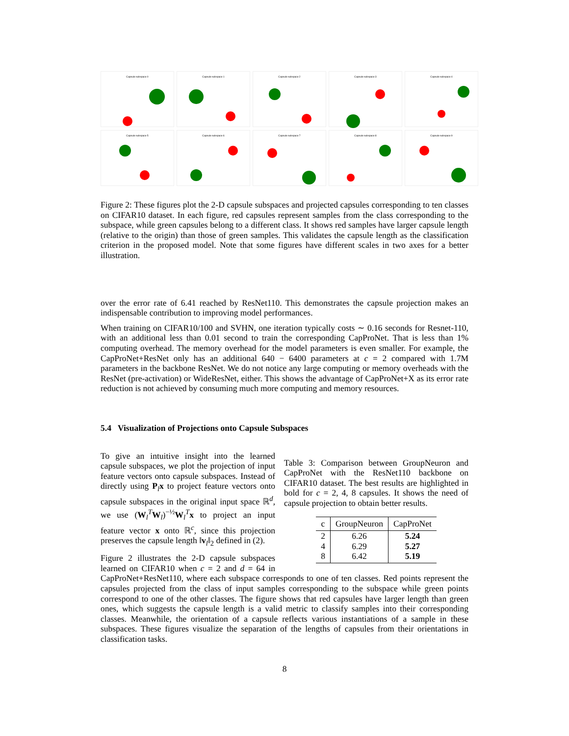Capsule subspace 0
Capsule subspace 1
Capsule subspace 2
Capsule subspace 3
Capsule subspace 4
Capsule subspace 5
Capsule subspace 6
Capsule subspace 7
Capsule subspace 8
Capsule subspace 9
Figure 2: These figures plot the 2-D capsule subspaces and projected capsules corresponding to ten classes on CIFAR10 dataset. In each figure, red capsules represent samples from the class corresponding to the subspace, while green capsules belong to a different class. It shows red samples have larger capsule length (relative to the origin) than those of green samples. This validates the capsule length as the classification criterion in the proposed model. Note that some figures have different scales in two axes for a better illustration.
over the error rate of 6.41 reached by ResNet110. This demonstrates the capsule projection makes an indispensable contribution to improving model performances.
When training on CIFAR10/100 and SVHN, one iteration typically costs ∼ 0.16 seconds for Resnet-110, with an additional less than 0.01 second to train the corresponding CapProNet. That is less than 1% computing overhead. The memory overhead for the model parameters is even smaller. For example, the CapProNet+ResNet only has an additional 640 − 6400 parameters at c = 2 compared with 1.7M parameters in the backbone ResNet. We do not notice any large computing or memory overheads with the ResNet (pre-activation) or WideResNet, either. This shows the advantage of CapProNet+X as its error rate reduction is not achieved by consuming much more computing and memory resources.
5.4 Visualization of Projections onto Capsule Subspaces
Table 3: Comparison between GroupNeuron and CapProNet with the ResNet110 backbone on CIFAR10 dataset. The best results are highlighted in bold for c = 2, 4, 8 capsules. It shows the need of capsule projection to obtain better results.
| c | GroupNeuron | CapProNet |
| --- | --- | --- |
| 2 | 6.26 | 5.24 |
| 4 | 6.29 | 5.27 |
| 8 | 6.42 | 5.19 |
To give an intuitive insight into the learned capsule subspaces, we plot the projection of input feature vectors onto capsule subspaces. Instead of directly using P<sub>l</sub>x to project feature vectors onto capsule subspaces in the original input space ℝ<sup>d</sup>, we use (W<sub>l</sub><sup>T</sup>W<sub>l</sub>)<sup>−½</sup>W<sub>l</sub><sup>T</sup>x to project an input feature vector x onto ℝ<sup>c</sup>, since this projection preserves the capsule length ‖v<sub>l</sub>‖<sub>2</sub> defined in (2).
Figure 2 illustrates the 2-D capsule subspaces learned on CIFAR10 when c = 2 and d = 64 in CapProNet+ResNet110, where each subspace corresponds to one of ten classes. Red points represent the capsules projected from the class of input samples corresponding to the subspace while green points correspond to one of the other classes. The figure shows that red capsules have larger length than green ones, which suggests the capsule length is a valid metric to classify samples into their corresponding classes. Meanwhile, the orientation of a capsule reflects various instantiations of a sample in these subspaces. These figures visualize the separation of the lengths of capsules from their orientations in classification tasks.
8